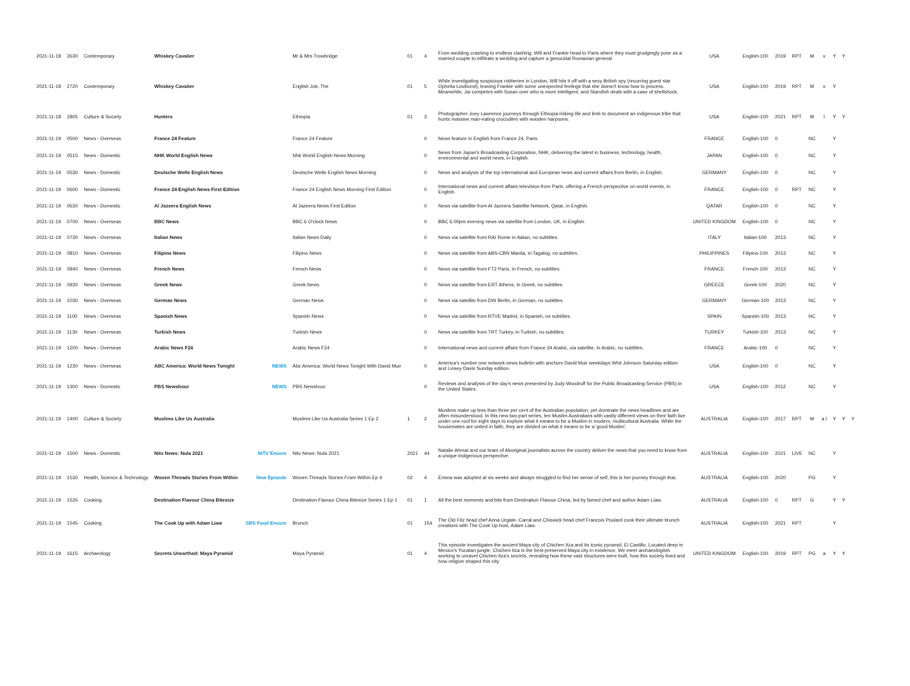| 2021-11-18 | 2630 | Contemporary | Whiskey Cavalier | | Mr & Mrs Trowbridge | 01 | 4 | From wedding crashing to endless clashing, Will and Frankie head to Paris where they must grudgingly pose as a married couple to infiltrate a wedding and capture a genocidal Romanian general. | USA | English-100 | 2019 | RPT | M | v | Y | Y | |
| 2021-11-18 | 2720 | Contemporary | Whiskey Cavalier | | English Job, The | 01 | 5 | While investigating suspicious robberies in London, Will hits it off with a sexy British spy (recurring guest star Ophelia Lovibond), leaving Frankie with some unexpected feelings that she doesn't know how to process. Meanwhile, Jai competes with Susan over who is more intelligent, and Standish deals with a case of shellshock. | USA | English-100 | 2019 | RPT | M | v | Y | | |
| 2021-11-18 | 2805 | Culture & Society | Hunters | | Ethiopia | 01 | 3 | Photographer Joey Lawrence journeys through Ethiopia risking life and limb to document an indigenous tribe that hunts massive man-eating crocodiles with wooden harpoons. | USA | English-100 | 2021 | RPT | M | l | Y | Y | |
| 2021-11-19 | 0500 | News - Overseas | France 24 Feature | | France 24 Feature | | 0 | News feature in English from France 24, Paris. | FRANCE | English-100 | 0 | | NC | | Y | | |
| 2021-11-19 | 0515 | News - Domestic | NHK World English News | | Nhk World English News Morning | | 0 | News from Japan's Broadcasting Corporation, NHK, delivering the latest in business, technology, health, environmental and world news, in English. | JAPAN | English-100 | 0 | | NC | | Y | | |
| 2021-11-19 | 0530 | News - Domestic | Deutsche Welle English News | | Deutsche Welle English News Morning | | 0 | News and analysis of the top international and European news and current affairs from Berlin, in English. | GERMANY | English-100 | 0 | | NC | | Y | | |
| 2021-11-19 | 0600 | News - Domestic | France 24 English News First Edition | | France 24 English News Morning First Edition | | 0 | International news and current affairs television from Paris, offering a French perspective on world events, in English. | FRANCE | English-100 | 0 | RPT | NC | | Y | | |
| 2021-11-19 | 0630 | News - Domestic | Al Jazeera English News | | Al Jazeera News First Edition | | 0 | News via satellite from Al Jazeera Satellite Network, Qatar, in English. | QATAR | English-100 | 0 | | NC | | Y | | |
| 2021-11-19 | 0700 | News - Overseas | BBC News | | BBC 6 O'clock News | | 0 | BBC 6.00pm evening news via satellite from London, UK, in English. | UNITED KINGDOM | English-100 | 0 | | NC | | Y | | |
| 2021-11-19 | 0730 | News - Overseas | Italian News | | Italian News Daily | | 0 | News via satellite from RAI Rome in Italian, no subtitles. | ITALY | Italian-100 | 2013 | | NC | | Y | | |
| 2021-11-19 | 0810 | News - Overseas | Filipino News | | Filipino News | | 0 | News via satellite from ABS-CBN Manila, in Tagalog, no subtitles. | PHILIPPINES | Filipino-100 | 2013 | | NC | | Y | | |
| 2021-11-19 | 0840 | News - Overseas | French News | | French News | | 0 | News via satellite from FT2 Paris, in French, no subtitles. | FRANCE | French-100 | 2013 | | NC | | Y | | |
| 2021-11-19 | 0930 | News - Overseas | Greek News | | Greek News | | 0 | News via satellite from ERT Athens, in Greek, no subtitles. | GREECE | Greek-100 | 2020 | | NC | | Y | | |
| 2021-11-19 | 1030 | News - Overseas | German News | | German News | | 0 | News via satellite from DW Berlin, in German, no subtitles. | GERMANY | German-100 | 2013 | | NC | | Y | | |
| 2021-11-19 | 1100 | News - Overseas | Spanish News | | Spanish News | | 0 | News via satellite from RTVE Madrid, in Spanish, no subtitles. | SPAIN | Spanish-100 | 2013 | | NC | | Y | | |
| 2021-11-19 | 1130 | News - Overseas | Turkish News | | Turkish News | | 0 | News via satellite from TRT Turkey, in Turkish, no subtitles. | TURKEY | Turkish-100 | 2013 | | NC | | Y | | |
| 2021-11-19 | 1200 | News - Overseas | Arabic News F24 | | Arabic News F24 | | 0 | International news and current affairs from France 24 Arabic, via satellite, in Arabic, no subtitles. | FRANCE | Arabic-100 | 0 | | NC | | Y | | |
| 2021-11-19 | 1230 | News - Overseas | ABC America: World News Tonight | NEWS | Abc America: World News Tonight With David Muir | | 0 | America's number one network news bulletin with anchors David Muir weekdays Whit Johnson Saturday edition and Linsey Davis Sunday edition. | USA | English-100 | 0 | | NC | | Y | | |
| 2021-11-19 | 1300 | News - Domestic | PBS Newshour | NEWS | PBS Newshour | | 0 | Reviews and analysis of the day's news presented by Judy Woodruff for the Public Broadcasting Service (PBS) in the United States. | USA | English-100 | 2012 | | NC | | Y | | |
| 2021-11-19 | 1400 | Culture & Society | Muslims Like Us Australia | | Muslims Like Us Australia Series 1 Ep 2 | 1 | 2 | Muslims make up less than three per cent of the Australian population, yet dominate the news headlines and are often misunderstood. In this new two-part series, ten Muslim Australians with vastly different views on their faith live under one roof for eight days to explore what it means to be a Muslim in modern, multicultural Australia. While the housemates are united in faith, they are divided on what it means to be a 'good Muslim'. | AUSTRALIA | English-100 | 2017 | RPT | M | a l | Y | Y | Y |
| 2021-11-19 | 1500 | News - Domestic | Nitv News: Nula 2021 | NITV Encore | Nitv News: Nula 2021 | 2021 | 44 | Natalie Ahmat and our team of Aboriginal journalists across the country deliver the news that you need to know from a unique Indigenous perspective. | AUSTRALIA | English-100 | 2021 | LIVE | NC | | Y | | |
| 2021-11-19 | 1530 | Health, Science & Technology | Woven Threads Stories From Within | New Episode | Woven Threads Stories From Within Ep 4 | 02 | 4 | Emma was adopted at six weeks and always struggled to find her sense of self, this is her journey through that. | AUSTRALIA | English-100 | 2020 | | PG | | Y | | |
| 2021-11-19 | 1535 | Cooking | Destination Flavour China Bitesize | | Destination Flavour China Bitesize Series 1 Ep 1 | 01 | 1 | All the best moments and bits from Destination Flavour China, led by famed chef and author Adam Liaw. | AUSTRALIA | English-100 | 0 | RPT | G | | Y | Y | |
| 2021-11-19 | 1545 | Cooking | The Cook Up with Adam Liaw | SBS Food Encore | Brunch | 01 | 154 | The Old Fitz head chef Anna Urgate- Carral and Chiswick head chef Francois Poulard cook their ultimate brunch creations with The Cook Up host, Adam Liaw. | AUSTRALIA | English-100 | 2021 | RPT | | | Y | | |
| 2021-11-19 | 1615 | Archaeology | Secrets Unearthed: Maya Pyramid | | Maya Pyramid | 01 | 4 | This episode investigates the ancient Maya city of Chichen Itza and its iconic pyramid, El Castillo. Located deep in Mexico's Yucatan jungle, Chichen Itza is the best-preserved Maya city in existence. We meet archaeologists working to unravel Chichen Itza's secrets, revealing how these vast structures were built, how this society lived and how religion shaped this city. | UNITED KINGDOM | English-100 | 2019 | RPT | PG | a | Y | Y | |